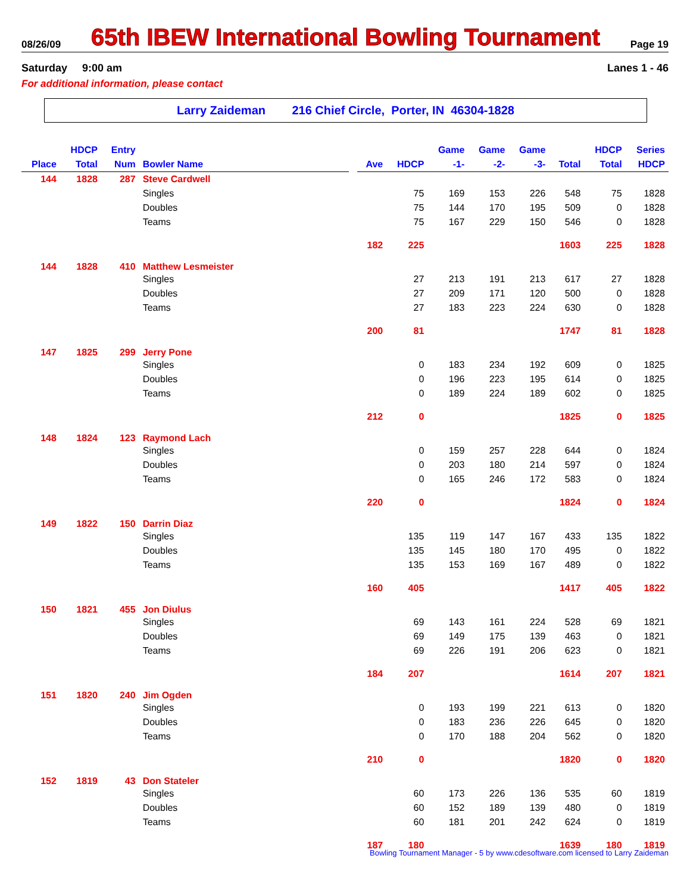08/26/09 65th IBEW International Bowling Tournament Page 19
Saturday 9:00 am Lanes 1 - 46
For additional information, please contact
Larry Zaideman 216 Chief Circle, Porter, IN 46304-1828
| Place | HDCP Total | Entry Num | Bowler Name | | Ave | HDCP | Game -1- | Game -2- | Game -3- | Total | HDCP Total | Series HDCP |
| --- | --- | --- | --- | --- | --- | --- | --- | --- | --- | --- | --- | --- |
| 144 | 1828 | 287 | Steve Cardwell | | | | | | | | | |
| | | | Singles | | | 75 | 169 | 153 | 226 | 548 | 75 | 1828 |
| | | | Doubles | | | 75 | 144 | 170 | 195 | 509 | 0 | 1828 |
| | | | Teams | | | 75 | 167 | 229 | 150 | 546 | 0 | 1828 |
| | | | | | 182 | 225 | | | | 1603 | 225 | 1828 |
| 144 | 1828 | 410 | Matthew Lesmeister | | | | | | | | | |
| | | | Singles | | | 27 | 213 | 191 | 213 | 617 | 27 | 1828 |
| | | | Doubles | | | 27 | 209 | 171 | 120 | 500 | 0 | 1828 |
| | | | Teams | | | 27 | 183 | 223 | 224 | 630 | 0 | 1828 |
| | | | | | 200 | 81 | | | | 1747 | 81 | 1828 |
| 147 | 1825 | 299 | Jerry Pone | | | | | | | | | |
| | | | Singles | | | 0 | 183 | 234 | 192 | 609 | 0 | 1825 |
| | | | Doubles | | | 0 | 196 | 223 | 195 | 614 | 0 | 1825 |
| | | | Teams | | | 0 | 189 | 224 | 189 | 602 | 0 | 1825 |
| | | | | | 212 | 0 | | | | 1825 | 0 | 1825 |
| 148 | 1824 | 123 | Raymond Lach | | | | | | | | | |
| | | | Singles | | | 0 | 159 | 257 | 228 | 644 | 0 | 1824 |
| | | | Doubles | | | 0 | 203 | 180 | 214 | 597 | 0 | 1824 |
| | | | Teams | | | 0 | 165 | 246 | 172 | 583 | 0 | 1824 |
| | | | | | 220 | 0 | | | | 1824 | 0 | 1824 |
| 149 | 1822 | 150 | Darrin Diaz | | | | | | | | | |
| | | | Singles | | | 135 | 119 | 147 | 167 | 433 | 135 | 1822 |
| | | | Doubles | | | 135 | 145 | 180 | 170 | 495 | 0 | 1822 |
| | | | Teams | | | 135 | 153 | 169 | 167 | 489 | 0 | 1822 |
| | | | | | 160 | 405 | | | | 1417 | 405 | 1822 |
| 150 | 1821 | 455 | Jon Diulus | | | | | | | | | |
| | | | Singles | | | 69 | 143 | 161 | 224 | 528 | 69 | 1821 |
| | | | Doubles | | | 69 | 149 | 175 | 139 | 463 | 0 | 1821 |
| | | | Teams | | | 69 | 226 | 191 | 206 | 623 | 0 | 1821 |
| | | | | | 184 | 207 | | | | 1614 | 207 | 1821 |
| 151 | 1820 | 240 | Jim Ogden | | | | | | | | | |
| | | | Singles | | | 0 | 193 | 199 | 221 | 613 | 0 | 1820 |
| | | | Doubles | | | 0 | 183 | 236 | 226 | 645 | 0 | 1820 |
| | | | Teams | | | 0 | 170 | 188 | 204 | 562 | 0 | 1820 |
| | | | | | 210 | 0 | | | | 1820 | 0 | 1820 |
| 152 | 1819 | 43 | Don Stateler | | | | | | | | | |
| | | | Singles | | | 60 | 173 | 226 | 136 | 535 | 60 | 1819 |
| | | | Doubles | | | 60 | 152 | 189 | 139 | 480 | 0 | 1819 |
| | | | Teams | | | 60 | 181 | 201 | 242 | 624 | 0 | 1819 |
| | | | | | 187 | 180 | | | | 1639 | 180 | 1819 |
Bowling Tournament Manager - 5 by www.cdesoftware.com licensed to Larry Zaideman